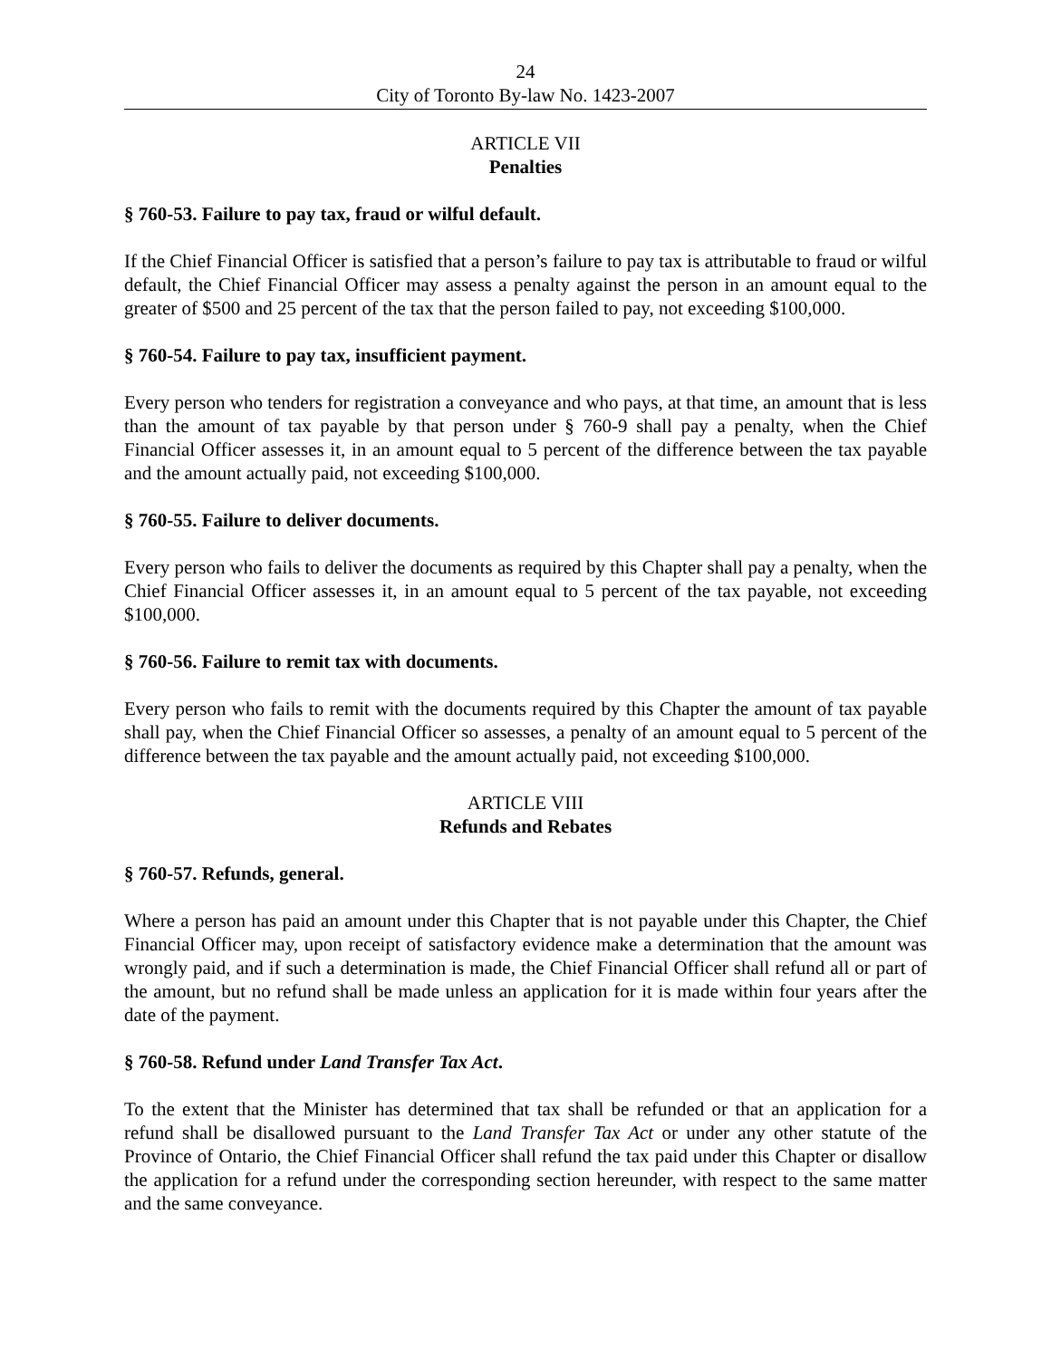24
City of Toronto By-law No. 1423-2007
ARTICLE VII
Penalties
§ 760-53. Failure to pay tax, fraud or wilful default.
If the Chief Financial Officer is satisfied that a person’s failure to pay tax is attributable to fraud or wilful default, the Chief Financial Officer may assess a penalty against the person in an amount equal to the greater of $500 and 25 percent of the tax that the person failed to pay, not exceeding $100,000.
§ 760-54. Failure to pay tax, insufficient payment.
Every person who tenders for registration a conveyance and who pays, at that time, an amount that is less than the amount of tax payable by that person under § 760-9 shall pay a penalty, when the Chief Financial Officer assesses it, in an amount equal to 5 percent of the difference between the tax payable and the amount actually paid, not exceeding $100,000.
§ 760-55. Failure to deliver documents.
Every person who fails to deliver the documents as required by this Chapter shall pay a penalty, when the Chief Financial Officer assesses it, in an amount equal to 5 percent of the tax payable, not exceeding $100,000.
§ 760-56. Failure to remit tax with documents.
Every person who fails to remit with the documents required by this Chapter the amount of tax payable shall pay, when the Chief Financial Officer so assesses, a penalty of an amount equal to 5 percent of the difference between the tax payable and the amount actually paid, not exceeding $100,000.
ARTICLE VIII
Refunds and Rebates
§ 760-57. Refunds, general.
Where a person has paid an amount under this Chapter that is not payable under this Chapter, the Chief Financial Officer may, upon receipt of satisfactory evidence make a determination that the amount was wrongly paid, and if such a determination is made, the Chief Financial Officer shall refund all or part of the amount, but no refund shall be made unless an application for it is made within four years after the date of the payment.
§ 760-58. Refund under Land Transfer Tax Act.
To the extent that the Minister has determined that tax shall be refunded or that an application for a refund shall be disallowed pursuant to the Land Transfer Tax Act or under any other statute of the Province of Ontario, the Chief Financial Officer shall refund the tax paid under this Chapter or disallow the application for a refund under the corresponding section hereunder, with respect to the same matter and the same conveyance.